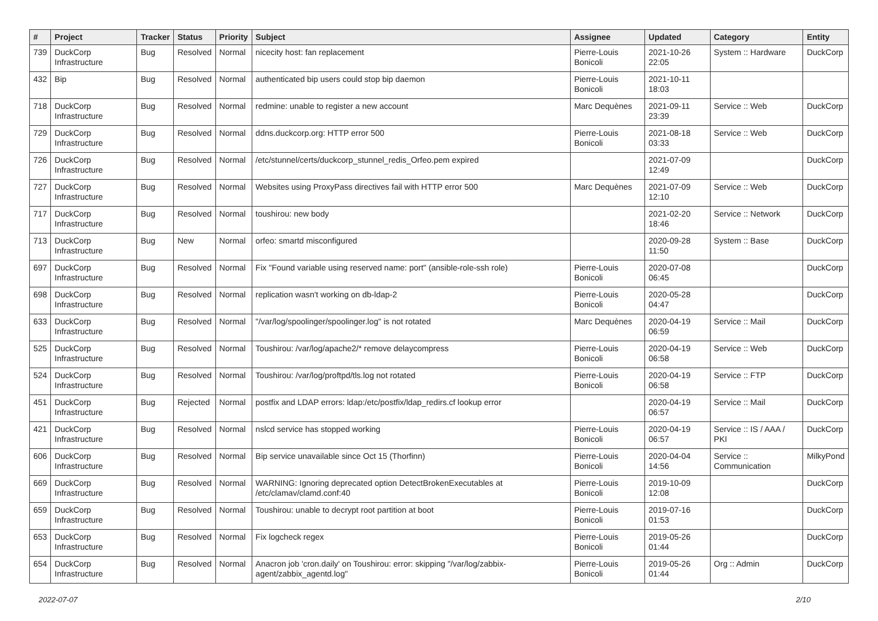| # | Project | Tracker | Status | Priority | Subject | Assignee | Updated | Category | Entity |
| --- | --- | --- | --- | --- | --- | --- | --- | --- | --- |
| 739 | DuckCorp Infrastructure | Bug | Resolved | Normal | nicecity host: fan replacement | Pierre-Louis Bonicoli | 2021-10-26 22:05 | System :: Hardware | DuckCorp |
| 432 | Bip | Bug | Resolved | Normal | authenticated bip users could stop bip daemon | Pierre-Louis Bonicoli | 2021-10-11 18:03 | | |
| 718 | DuckCorp Infrastructure | Bug | Resolved | Normal | redmine: unable to register a new account | Marc Dequènes | 2021-09-11 23:39 | Service :: Web | DuckCorp |
| 729 | DuckCorp Infrastructure | Bug | Resolved | Normal | ddns.duckcorp.org: HTTP error 500 | Pierre-Louis Bonicoli | 2021-08-18 03:33 | Service :: Web | DuckCorp |
| 726 | DuckCorp Infrastructure | Bug | Resolved | Normal | /etc/stunnel/certs/duckcorp_stunnel_redis_Orfeo.pem expired | | 2021-07-09 12:49 | | DuckCorp |
| 727 | DuckCorp Infrastructure | Bug | Resolved | Normal | Websites using ProxyPass directives fail with HTTP error 500 | Marc Dequènes | 2021-07-09 12:10 | Service :: Web | DuckCorp |
| 717 | DuckCorp Infrastructure | Bug | Resolved | Normal | toushirou: new body | | 2021-02-20 18:46 | Service :: Network | DuckCorp |
| 713 | DuckCorp Infrastructure | Bug | New | Normal | orfeo: smartd misconfigured | | 2020-09-28 11:50 | System :: Base | DuckCorp |
| 697 | DuckCorp Infrastructure | Bug | Resolved | Normal | Fix "Found variable using reserved name: port" (ansible-role-ssh role) | Pierre-Louis Bonicoli | 2020-07-08 06:45 | | DuckCorp |
| 698 | DuckCorp Infrastructure | Bug | Resolved | Normal | replication wasn't working on db-ldap-2 | Pierre-Louis Bonicoli | 2020-05-28 04:47 | | DuckCorp |
| 633 | DuckCorp Infrastructure | Bug | Resolved | Normal | "/var/log/spoolinger/spoolinger.log" is not rotated | Marc Dequènes | 2020-04-19 06:59 | Service :: Mail | DuckCorp |
| 525 | DuckCorp Infrastructure | Bug | Resolved | Normal | Toushirou: /var/log/apache2/* remove delaycompress | Pierre-Louis Bonicoli | 2020-04-19 06:58 | Service :: Web | DuckCorp |
| 524 | DuckCorp Infrastructure | Bug | Resolved | Normal | Toushirou: /var/log/proftpd/tls.log not rotated | Pierre-Louis Bonicoli | 2020-04-19 06:58 | Service :: FTP | DuckCorp |
| 451 | DuckCorp Infrastructure | Bug | Rejected | Normal | postfix and LDAP errors: ldap:/etc/postfix/ldap_redirs.cf lookup error | | 2020-04-19 06:57 | Service :: Mail | DuckCorp |
| 421 | DuckCorp Infrastructure | Bug | Resolved | Normal | nslcd service has stopped working | Pierre-Louis Bonicoli | 2020-04-19 06:57 | Service :: IS / AAA / PKI | DuckCorp |
| 606 | DuckCorp Infrastructure | Bug | Resolved | Normal | Bip service unavailable since Oct 15 (Thorfinn) | Pierre-Louis Bonicoli | 2020-04-04 14:56 | Service :: Communication | MilkyPond |
| 669 | DuckCorp Infrastructure | Bug | Resolved | Normal | WARNING: Ignoring deprecated option DetectBrokenExecutables at /etc/clamav/clamd.conf:40 | Pierre-Louis Bonicoli | 2019-10-09 12:08 | | DuckCorp |
| 659 | DuckCorp Infrastructure | Bug | Resolved | Normal | Toushirou: unable to decrypt root partition at boot | Pierre-Louis Bonicoli | 2019-07-16 01:53 | | DuckCorp |
| 653 | DuckCorp Infrastructure | Bug | Resolved | Normal | Fix logcheck regex | Pierre-Louis Bonicoli | 2019-05-26 01:44 | | DuckCorp |
| 654 | DuckCorp Infrastructure | Bug | Resolved | Normal | Anacron job 'cron.daily' on Toushirou: error: skipping "/var/log/zabbix-agent/zabbix_agentd.log" | Pierre-Louis Bonicoli | 2019-05-26 01:44 | Org :: Admin | DuckCorp |
2022-07-07 2/10